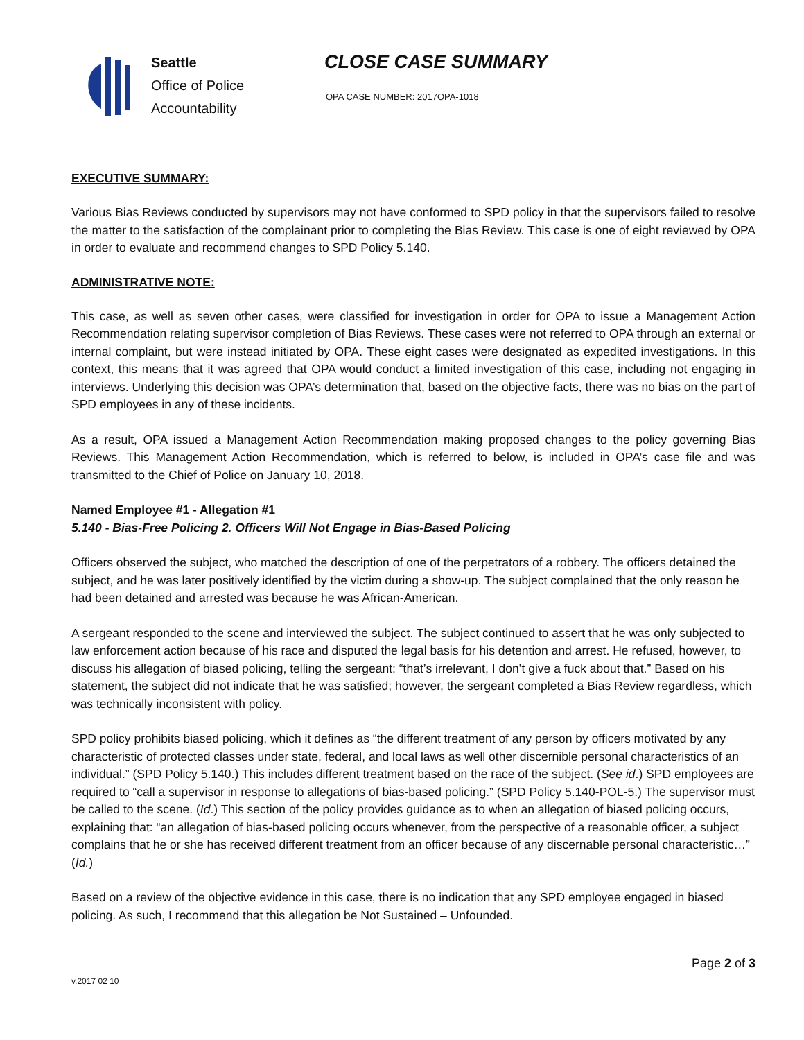Seattle
Office of Police
Accountability
CLOSE CASE SUMMARY
OPA CASE NUMBER: 2017OPA-1018
EXECUTIVE SUMMARY:
Various Bias Reviews conducted by supervisors may not have conformed to SPD policy in that the supervisors failed to resolve the matter to the satisfaction of the complainant prior to completing the Bias Review. This case is one of eight reviewed by OPA in order to evaluate and recommend changes to SPD Policy 5.140.
ADMINISTRATIVE NOTE:
This case, as well as seven other cases, were classified for investigation in order for OPA to issue a Management Action Recommendation relating supervisor completion of Bias Reviews. These cases were not referred to OPA through an external or internal complaint, but were instead initiated by OPA. These eight cases were designated as expedited investigations. In this context, this means that it was agreed that OPA would conduct a limited investigation of this case, including not engaging in interviews. Underlying this decision was OPA’s determination that, based on the objective facts, there was no bias on the part of SPD employees in any of these incidents.
As a result, OPA issued a Management Action Recommendation making proposed changes to the policy governing Bias Reviews. This Management Action Recommendation, which is referred to below, is included in OPA’s case file and was transmitted to the Chief of Police on January 10, 2018.
Named Employee #1 - Allegation #1
5.140 - Bias-Free Policing 2. Officers Will Not Engage in Bias-Based Policing
Officers observed the subject, who matched the description of one of the perpetrators of a robbery. The officers detained the subject, and he was later positively identified by the victim during a show-up. The subject complained that the only reason he had been detained and arrested was because he was African-American.
A sergeant responded to the scene and interviewed the subject. The subject continued to assert that he was only subjected to law enforcement action because of his race and disputed the legal basis for his detention and arrest. He refused, however, to discuss his allegation of biased policing, telling the sergeant: “that’s irrelevant, I don’t give a fuck about that.” Based on his statement, the subject did not indicate that he was satisfied; however, the sergeant completed a Bias Review regardless, which was technically inconsistent with policy.
SPD policy prohibits biased policing, which it defines as “the different treatment of any person by officers motivated by any characteristic of protected classes under state, federal, and local laws as well other discernible personal characteristics of an individual.” (SPD Policy 5.140.) This includes different treatment based on the race of the subject. (See id.) SPD employees are required to “call a supervisor in response to allegations of bias-based policing.” (SPD Policy 5.140-POL-5.) The supervisor must be called to the scene. (Id.) This section of the policy provides guidance as to when an allegation of biased policing occurs, explaining that: “an allegation of bias-based policing occurs whenever, from the perspective of a reasonable officer, a subject complains that he or she has received different treatment from an officer because of any discernable personal characteristic…” (Id.)
Based on a review of the objective evidence in this case, there is no indication that any SPD employee engaged in biased policing. As such, I recommend that this allegation be Not Sustained – Unfounded.
v.2017 02 10 Page 2 of 3